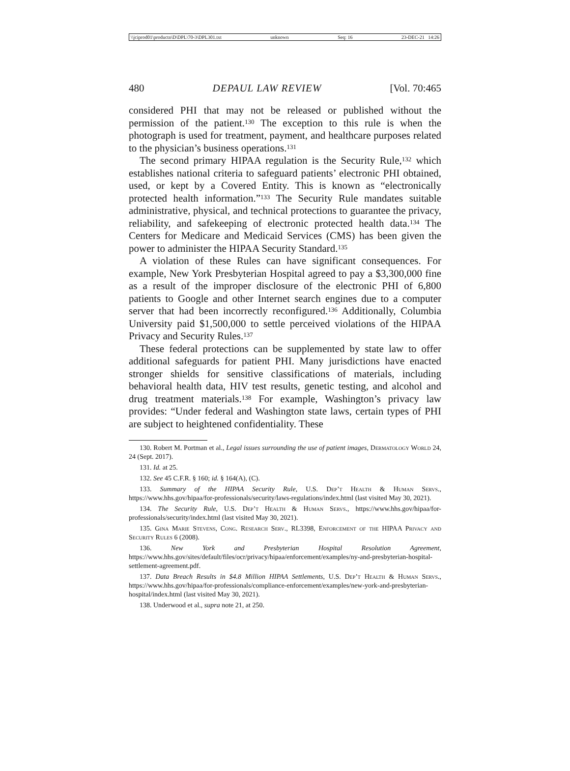\\jciprod01\productn\D\DPL\70-3\DPL301.txt unknown Seq: 16 23-DEC-21 14:26
480 DEPAUL LAW REVIEW [Vol. 70:465
considered PHI that may not be released or published without the permission of the patient.<sup>130</sup> The exception to this rule is when the photograph is used for treatment, payment, and healthcare purposes related to the physician’s business operations.<sup>131</sup>
The second primary HIPAA regulation is the Security Rule,<sup>132</sup> which establishes national criteria to safeguard patients’ electronic PHI obtained, used, or kept by a Covered Entity. This is known as “electronically protected health information.”<sup>133</sup> The Security Rule mandates suitable administrative, physical, and technical protections to guarantee the privacy, reliability, and safekeeping of electronic protected health data.<sup>134</sup> The Centers for Medicare and Medicaid Services (CMS) has been given the power to administer the HIPAA Security Standard.<sup>135</sup>
A violation of these Rules can have significant consequences. For example, New York Presbyterian Hospital agreed to pay a $3,300,000 fine as a result of the improper disclosure of the electronic PHI of 6,800 patients to Google and other Internet search engines due to a computer server that had been incorrectly reconfigured.<sup>136</sup> Additionally, Columbia University paid $1,500,000 to settle perceived violations of the HIPAA Privacy and Security Rules.<sup>137</sup>
These federal protections can be supplemented by state law to offer additional safeguards for patient PHI. Many jurisdictions have enacted stronger shields for sensitive classifications of materials, including behavioral health data, HIV test results, genetic testing, and alcohol and drug treatment materials.<sup>138</sup> For example, Washington’s privacy law provides: “Under federal and Washington state laws, certain types of PHI are subject to heightened confidentiality. These
130. Robert M. Portman et al., Legal issues surrounding the use of patient images, Dermatology World 24, 24 (Sept. 2017).
131. Id. at 25.
132. See 45 C.F.R. § 160; id. § 164(A), (C).
133. Summary of the HIPAA Security Rule, U.S. Dep’t Health & Human Servs., https://www.hhs.gov/hipaa/for-professionals/security/laws-regulations/index.html (last visited May 30, 2021).
134. The Security Rule, U.S. Dep’t Health & Human Servs., https://www.hhs.gov/hipaa/for-professionals/security/index.html (last visited May 30, 2021).
135. Gina Marie Stevens, Cong. Research Serv., RL3398, Enforcement of the HIPAA Privacy and Security Rules 6 (2008).
136. New York and Presbyterian Hospital Resolution Agreement, https://www.hhs.gov/sites/default/files/ocr/privacy/hipaa/enforcement/examples/ny-and-presbyterian-hospital-settlement-agreement.pdf.
137. Data Breach Results in $4.8 Million HIPAA Settlements, U.S. Dep’t Health & Human Servs., https://www.hhs.gov/hipaa/for-professionals/compliance-enforcement/examples/new-york-and-presbyterian-hospital/index.html (last visited May 30, 2021).
138. Underwood et al., supra note 21, at 250.